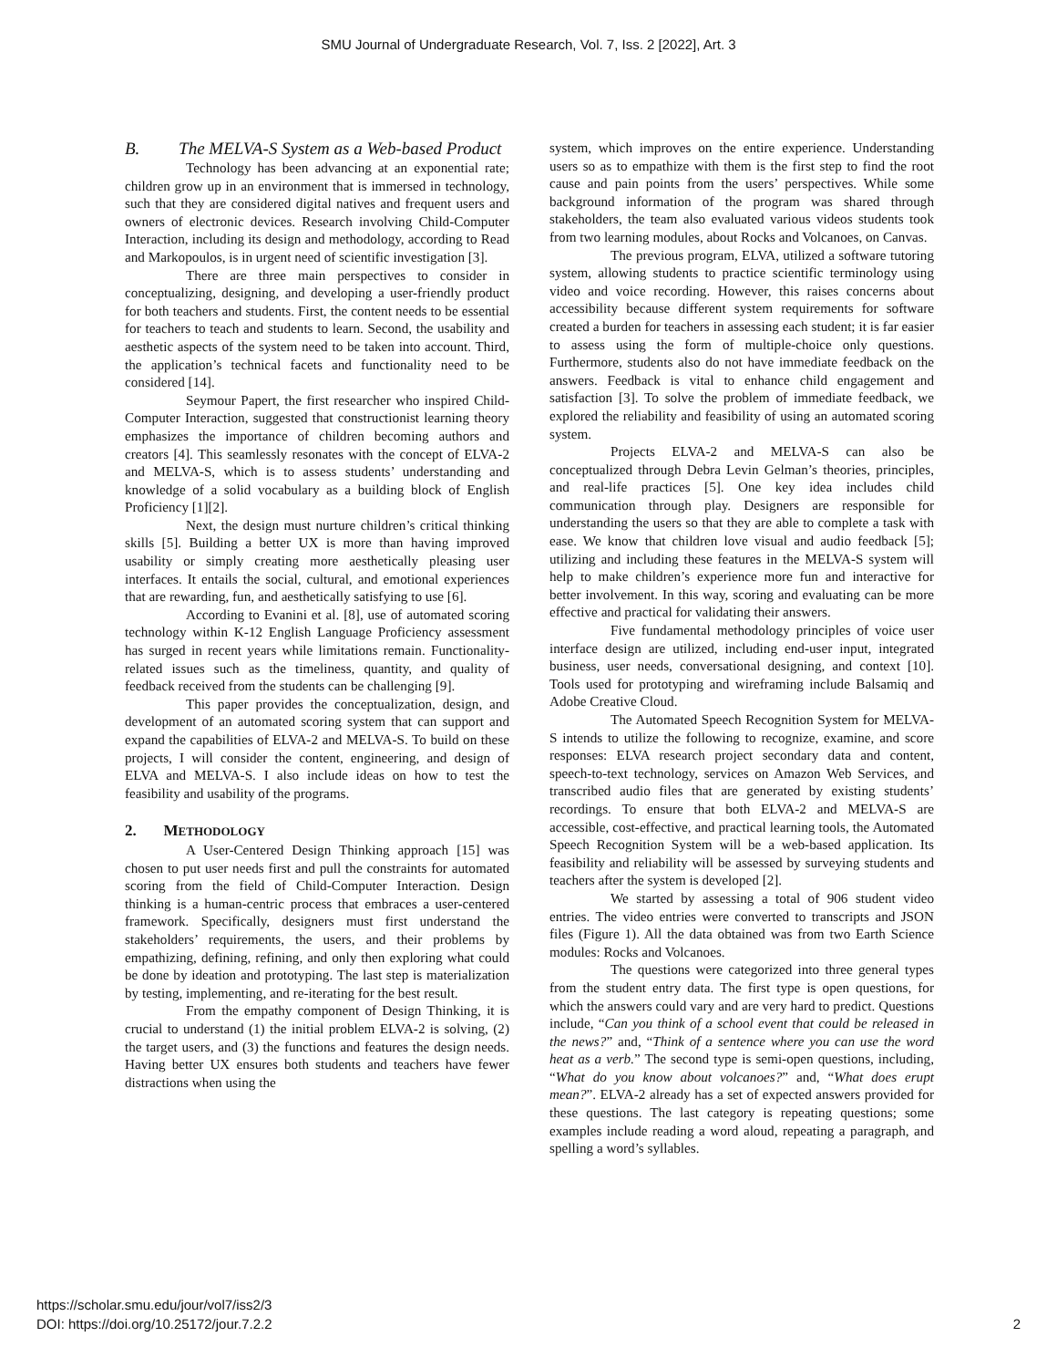SMU Journal of Undergraduate Research, Vol. 7, Iss. 2 [2022], Art. 3
B. The MELVA-S System as a Web-based Product
Technology has been advancing at an exponential rate; children grow up in an environment that is immersed in technology, such that they are considered digital natives and frequent users and owners of electronic devices. Research involving Child-Computer Interaction, including its design and methodology, according to Read and Markopoulos, is in urgent need of scientific investigation [3].
There are three main perspectives to consider in conceptualizing, designing, and developing a user-friendly product for both teachers and students. First, the content needs to be essential for teachers to teach and students to learn. Second, the usability and aesthetic aspects of the system need to be taken into account. Third, the application’s technical facets and functionality need to be considered [14].
Seymour Papert, the first researcher who inspired Child-Computer Interaction, suggested that constructionist learning theory emphasizes the importance of children becoming authors and creators [4]. This seamlessly resonates with the concept of ELVA-2 and MELVA-S, which is to assess students’ understanding and knowledge of a solid vocabulary as a building block of English Proficiency [1][2].
Next, the design must nurture children’s critical thinking skills [5]. Building a better UX is more than having improved usability or simply creating more aesthetically pleasing user interfaces. It entails the social, cultural, and emotional experiences that are rewarding, fun, and aesthetically satisfying to use [6].
According to Evanini et al. [8], use of automated scoring technology within K-12 English Language Proficiency assessment has surged in recent years while limitations remain. Functionality-related issues such as the timeliness, quantity, and quality of feedback received from the students can be challenging [9].
This paper provides the conceptualization, design, and development of an automated scoring system that can support and expand the capabilities of ELVA-2 and MELVA-S. To build on these projects, I will consider the content, engineering, and design of ELVA and MELVA-S. I also include ideas on how to test the feasibility and usability of the programs.
2. METHODOLOGY
A User-Centered Design Thinking approach [15] was chosen to put user needs first and pull the constraints for automated scoring from the field of Child-Computer Interaction. Design thinking is a human-centric process that embraces a user-centered framework. Specifically, designers must first understand the stakeholders’ requirements, the users, and their problems by empathizing, defining, refining, and only then exploring what could be done by ideation and prototyping. The last step is materialization by testing, implementing, and re-iterating for the best result.
From the empathy component of Design Thinking, it is crucial to understand (1) the initial problem ELVA-2 is solving, (2) the target users, and (3) the functions and features the design needs. Having better UX ensures both students and teachers have fewer distractions when using the
system, which improves on the entire experience. Understanding users so as to empathize with them is the first step to find the root cause and pain points from the users’ perspectives. While some background information of the program was shared through stakeholders, the team also evaluated various videos students took from two learning modules, about Rocks and Volcanoes, on Canvas.
The previous program, ELVA, utilized a software tutoring system, allowing students to practice scientific terminology using video and voice recording. However, this raises concerns about accessibility because different system requirements for software created a burden for teachers in assessing each student; it is far easier to assess using the form of multiple-choice only questions. Furthermore, students also do not have immediate feedback on the answers. Feedback is vital to enhance child engagement and satisfaction [3]. To solve the problem of immediate feedback, we explored the reliability and feasibility of using an automated scoring system.
Projects ELVA-2 and MELVA-S can also be conceptualized through Debra Levin Gelman’s theories, principles, and real-life practices [5]. One key idea includes child communication through play. Designers are responsible for understanding the users so that they are able to complete a task with ease. We know that children love visual and audio feedback [5]; utilizing and including these features in the MELVA-S system will help to make children’s experience more fun and interactive for better involvement. In this way, scoring and evaluating can be more effective and practical for validating their answers.
Five fundamental methodology principles of voice user interface design are utilized, including end-user input, integrated business, user needs, conversational designing, and context [10]. Tools used for prototyping and wireframing include Balsamiq and Adobe Creative Cloud.
The Automated Speech Recognition System for MELVA-S intends to utilize the following to recognize, examine, and score responses: ELVA research project secondary data and content, speech-to-text technology, services on Amazon Web Services, and transcribed audio files that are generated by existing students’ recordings. To ensure that both ELVA-2 and MELVA-S are accessible, cost-effective, and practical learning tools, the Automated Speech Recognition System will be a web-based application. Its feasibility and reliability will be assessed by surveying students and teachers after the system is developed [2].
We started by assessing a total of 906 student video entries. The video entries were converted to transcripts and JSON files (Figure 1). All the data obtained was from two Earth Science modules: Rocks and Volcanoes.
The questions were categorized into three general types from the student entry data. The first type is open questions, for which the answers could vary and are very hard to predict. Questions include, “Can you think of a school event that could be released in the news?” and, “Think of a sentence where you can use the word heat as a verb.” The second type is semi-open questions, including, “What do you know about volcanoes?” and, “What does erupt mean?”. ELVA-2 already has a set of expected answers provided for these questions. The last category is repeating questions; some examples include reading a word aloud, repeating a paragraph, and spelling a word’s syllables.
2 https://scholar.smu.edu/jour/vol7/iss2/3
DOI: https://doi.org/10.25172/jour.7.2.2